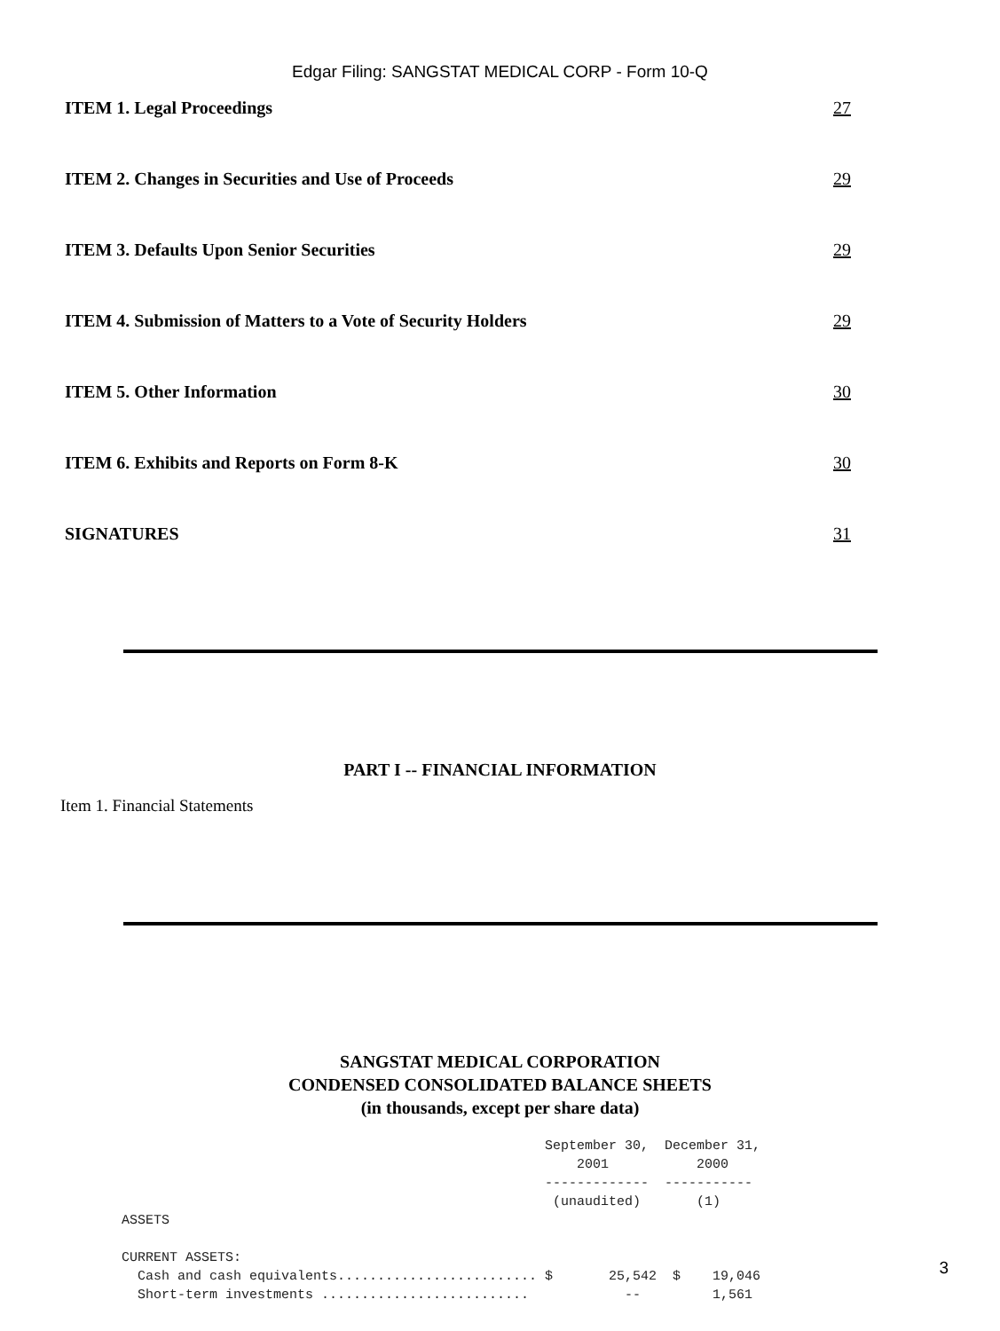Edgar Filing: SANGSTAT MEDICAL CORP - Form 10-Q
| ITEM 1. Legal Proceedings | 27 |
| ITEM 2. Changes in Securities and Use of Proceeds | 29 |
| ITEM 3. Defaults Upon Senior Securities | 29 |
| ITEM 4. Submission of Matters to a Vote of Security Holders | 29 |
| ITEM 5. Other Information | 30 |
| ITEM 6. Exhibits and Reports on Form 8-K | 30 |
| SIGNATURES | 31 |
PART I -- FINANCIAL INFORMATION
Item 1. Financial Statements
SANGSTAT MEDICAL CORPORATION
CONDENSED CONSOLIDATED BALANCE SHEETS
(in thousands, except per share data)
                                                     September 30,  December 31,
                                                         2001           2000
                                                     -------------  -----------
                                                      (unaudited)       (1)
ASSETS

CURRENT ASSETS:
  Cash and cash equivalents......................... $       25,542  $    19,046
  Short-term investments ..........................            --         1,561
3